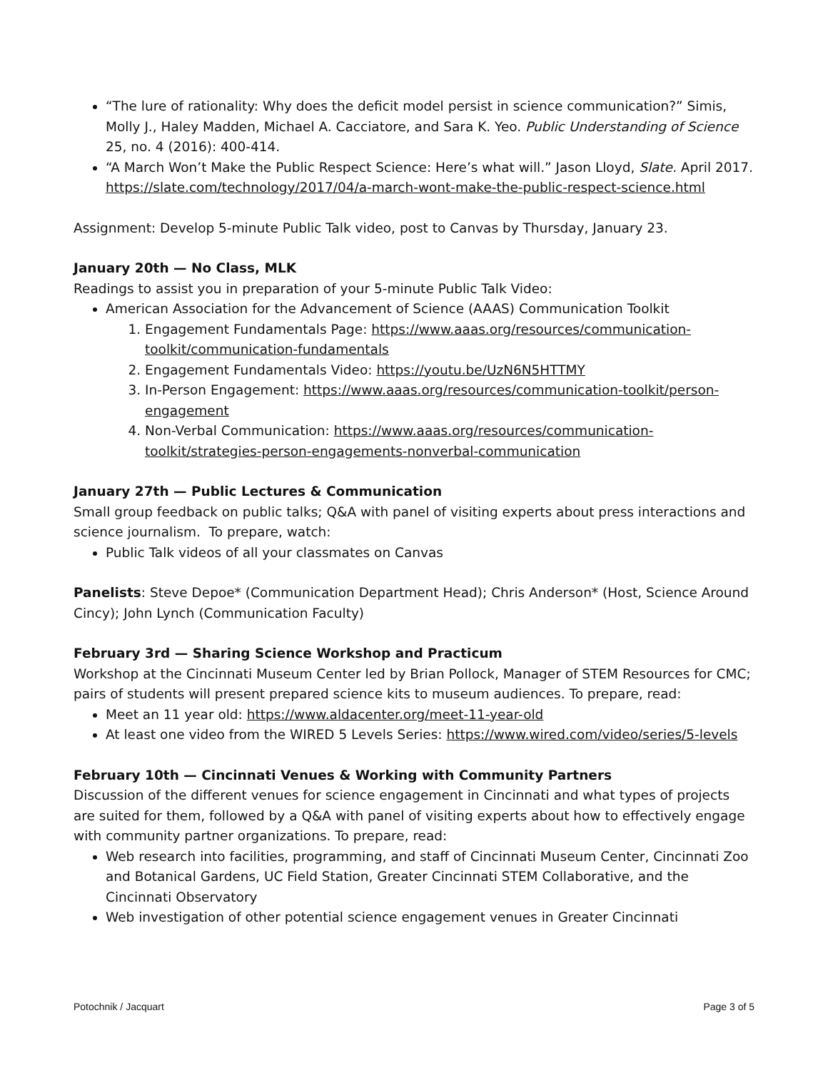“The lure of rationality: Why does the deficit model persist in science communication?” Simis, Molly J., Haley Madden, Michael A. Cacciatore, and Sara K. Yeo. Public Understanding of Science 25, no. 4 (2016): 400-414.
“A March Won’t Make the Public Respect Science: Here’s what will.” Jason Lloyd, Slate. April 2017. https://slate.com/technology/2017/04/a-march-wont-make-the-public-respect-science.html
Assignment: Develop 5-minute Public Talk video, post to Canvas by Thursday, January 23.
January 20th — No Class, MLK
Readings to assist you in preparation of your 5-minute Public Talk Video:
American Association for the Advancement of Science (AAAS) Communication Toolkit
1. Engagement Fundamentals Page: https://www.aaas.org/resources/communication-toolkit/communication-fundamentals
2. Engagement Fundamentals Video: https://youtu.be/UzN6N5HTTMY
3. In-Person Engagement: https://www.aaas.org/resources/communication-toolkit/person-engagement
4. Non-Verbal Communication: https://www.aaas.org/resources/communication-toolkit/strategies-person-engagements-nonverbal-communication
January 27th — Public Lectures & Communication
Small group feedback on public talks; Q&A with panel of visiting experts about press interactions and science journalism. To prepare, watch:
Public Talk videos of all your classmates on Canvas
Panelists: Steve Depoe* (Communication Department Head); Chris Anderson* (Host, Science Around Cincy); John Lynch (Communication Faculty)
February 3rd — Sharing Science Workshop and Practicum
Workshop at the Cincinnati Museum Center led by Brian Pollock, Manager of STEM Resources for CMC; pairs of students will present prepared science kits to museum audiences. To prepare, read:
Meet an 11 year old: https://www.aldacenter.org/meet-11-year-old
At least one video from the WIRED 5 Levels Series: https://www.wired.com/video/series/5-levels
February 10th — Cincinnati Venues & Working with Community Partners
Discussion of the different venues for science engagement in Cincinnati and what types of projects are suited for them, followed by a Q&A with panel of visiting experts about how to effectively engage with community partner organizations. To prepare, read:
Web research into facilities, programming, and staff of Cincinnati Museum Center, Cincinnati Zoo and Botanical Gardens, UC Field Station, Greater Cincinnati STEM Collaborative, and the Cincinnati Observatory
Web investigation of other potential science engagement venues in Greater Cincinnati
Potochnik / Jacquart Page 3 of 5